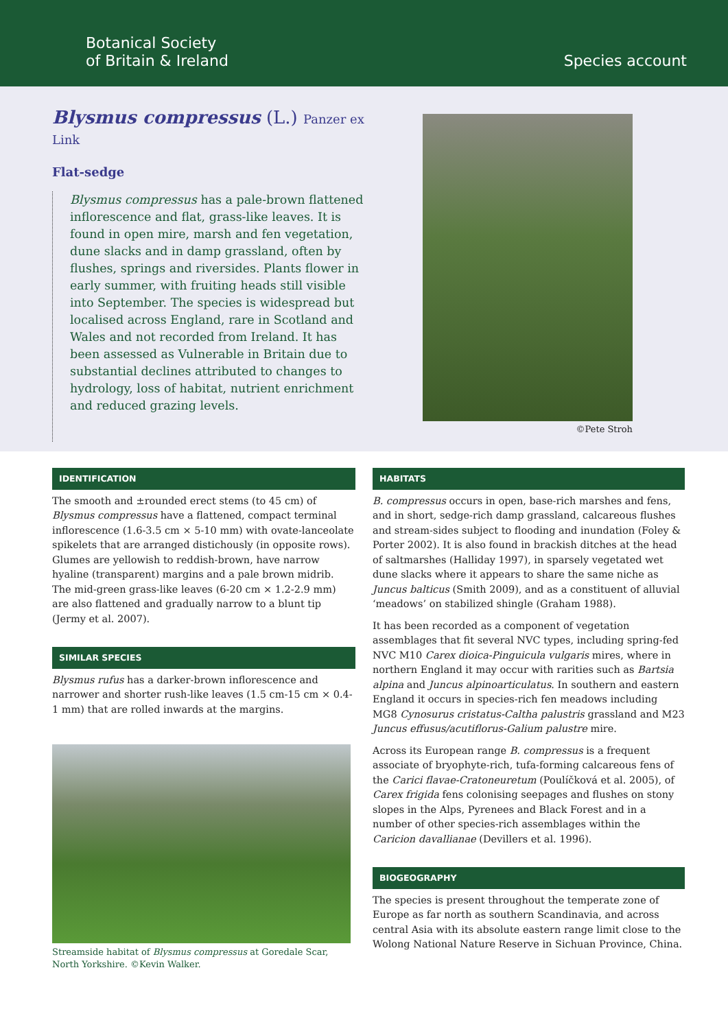Botanical Society
of Britain & Ireland
Species account
Blysmus compressus (L.) Panzer ex Link
Flat-sedge
Blysmus compressus has a pale-brown flattened inflorescence and flat, grass-like leaves. It is found in open mire, marsh and fen vegetation, dune slacks and in damp grassland, often by flushes, springs and riversides. Plants flower in early summer, with fruiting heads still visible into September. The species is widespread but localised across England, rare in Scotland and Wales and not recorded from Ireland. It has been assessed as Vulnerable in Britain due to substantial declines attributed to changes to hydrology, loss of habitat, nutrient enrichment and reduced grazing levels.
©Pete Stroh
IDENTIFICATION
The smooth and ±rounded erect stems (to 45 cm) of Blysmus compressus have a flattened, compact terminal inflorescence (1.6-3.5 cm × 5-10 mm) with ovate-lanceolate spikelets that are arranged distichously (in opposite rows). Glumes are yellowish to reddish-brown, have narrow hyaline (transparent) margins and a pale brown midrib. The mid-green grass-like leaves (6-20 cm × 1.2-2.9 mm) are also flattened and gradually narrow to a blunt tip (Jermy et al. 2007).
SIMILAR SPECIES
Blysmus rufus has a darker-brown inflorescence and narrower and shorter rush-like leaves (1.5 cm-15 cm × 0.4-1 mm) that are rolled inwards at the margins.
Streamside habitat of Blysmus compressus at Goredale Scar, North Yorkshire. ©Kevin Walker.
HABITATS
B. compressus occurs in open, base-rich marshes and fens, and in short, sedge-rich damp grassland, calcareous flushes and stream-sides subject to flooding and inundation (Foley & Porter 2002). It is also found in brackish ditches at the head of saltmarshes (Halliday 1997), in sparsely vegetated wet dune slacks where it appears to share the same niche as Juncus balticus (Smith 2009), and as a constituent of alluvial ‘meadows’ on stabilized shingle (Graham 1988).
It has been recorded as a component of vegetation assemblages that fit several NVC types, including spring-fed NVC M10 Carex dioica-Pinguicula vulgaris mires, where in northern England it may occur with rarities such as Bartsia alpina and Juncus alpinoarticulatus. In southern and eastern England it occurs in species-rich fen meadows including MG8 Cynosurus cristatus-Caltha palustris grassland and M23 Juncus effusus/acutiflorus-Galium palustre mire.
Across its European range B. compressus is a frequent associate of bryophyte-rich, tufa-forming calcareous fens of the Carici flavae-Cratoneuretum (Poulíčková et al. 2005), of Carex frigida fens colonising seepages and flushes on stony slopes in the Alps, Pyrenees and Black Forest and in a number of other species-rich assemblages within the Caricion davallianae (Devillers et al. 1996).
BIOGEOGRAPHY
The species is present throughout the temperate zone of Europe as far north as southern Scandinavia, and across central Asia with its absolute eastern range limit close to the Wolong National Nature Reserve in Sichuan Province, China.